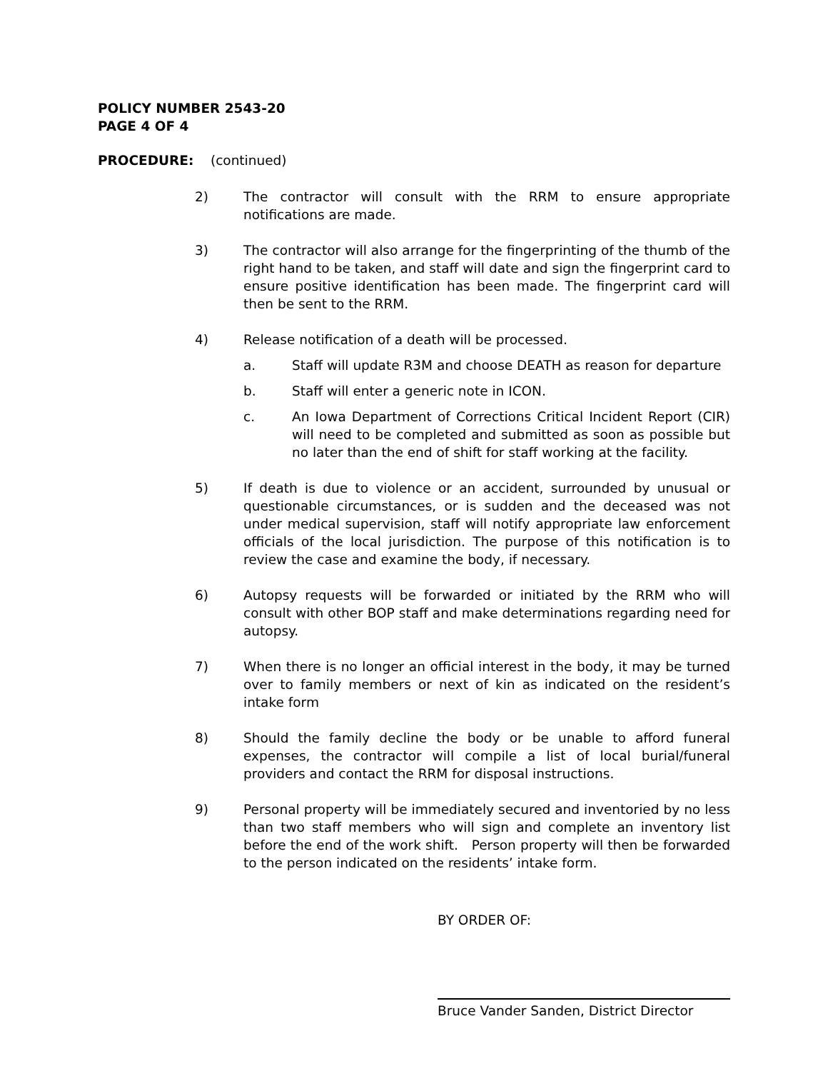POLICY NUMBER 2543-20
PAGE 4 OF 4
PROCEDURE: (continued)
2) The contractor will consult with the RRM to ensure appropriate notifications are made.
3) The contractor will also arrange for the fingerprinting of the thumb of the right hand to be taken, and staff will date and sign the fingerprint card to ensure positive identification has been made. The fingerprint card will then be sent to the RRM.
4) Release notification of a death will be processed.
a. Staff will update R3M and choose DEATH as reason for departure
b. Staff will enter a generic note in ICON.
c. An Iowa Department of Corrections Critical Incident Report (CIR) will need to be completed and submitted as soon as possible but no later than the end of shift for staff working at the facility.
5) If death is due to violence or an accident, surrounded by unusual or questionable circumstances, or is sudden and the deceased was not under medical supervision, staff will notify appropriate law enforcement officials of the local jurisdiction. The purpose of this notification is to review the case and examine the body, if necessary.
6) Autopsy requests will be forwarded or initiated by the RRM who will consult with other BOP staff and make determinations regarding need for autopsy.
7) When there is no longer an official interest in the body, it may be turned over to family members or next of kin as indicated on the resident’s intake form
8) Should the family decline the body or be unable to afford funeral expenses, the contractor will compile a list of local burial/funeral providers and contact the RRM for disposal instructions.
9) Personal property will be immediately secured and inventoried by no less than two staff members who will sign and complete an inventory list before the end of the work shift. Person property will then be forwarded to the person indicated on the residents’ intake form.
BY ORDER OF:
Bruce Vander Sanden, District Director